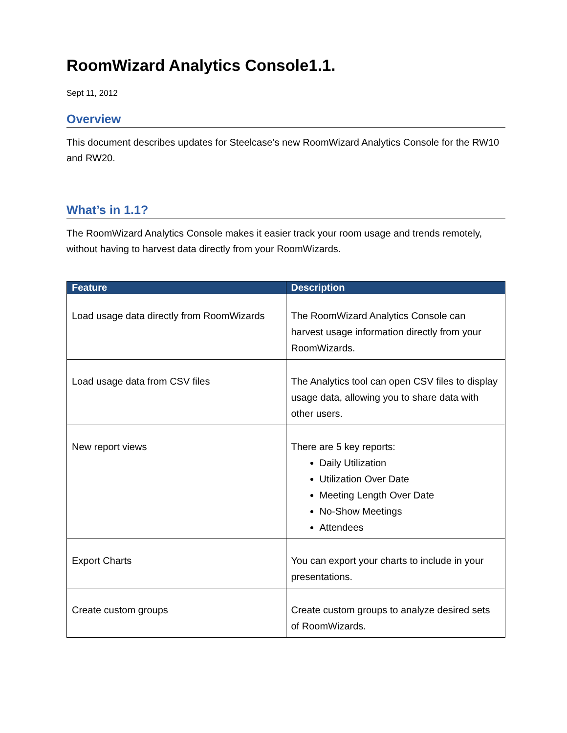RoomWizard Analytics Console1.1.
Sept 11, 2012
Overview
This document describes updates for Steelcase’s new RoomWizard Analytics Console for the RW10 and RW20.
What’s in 1.1?
The RoomWizard Analytics Console makes it easier track your room usage and trends remotely, without having to harvest data directly from your RoomWizards.
| Feature | Description |
| --- | --- |
| Load usage data directly from RoomWizards | The RoomWizard Analytics Console can harvest usage information directly from your RoomWizards. |
| Load usage data from CSV files | The Analytics tool can open CSV files to display usage data, allowing you to share data with other users. |
| New report views | There are 5 key reports: Daily Utilization Utilization Over Date Meeting Length Over Date No-Show Meetings Attendees |
| Export Charts | You can export your charts to include in your presentations. |
| Create custom groups | Create custom groups to analyze desired sets of RoomWizards. |